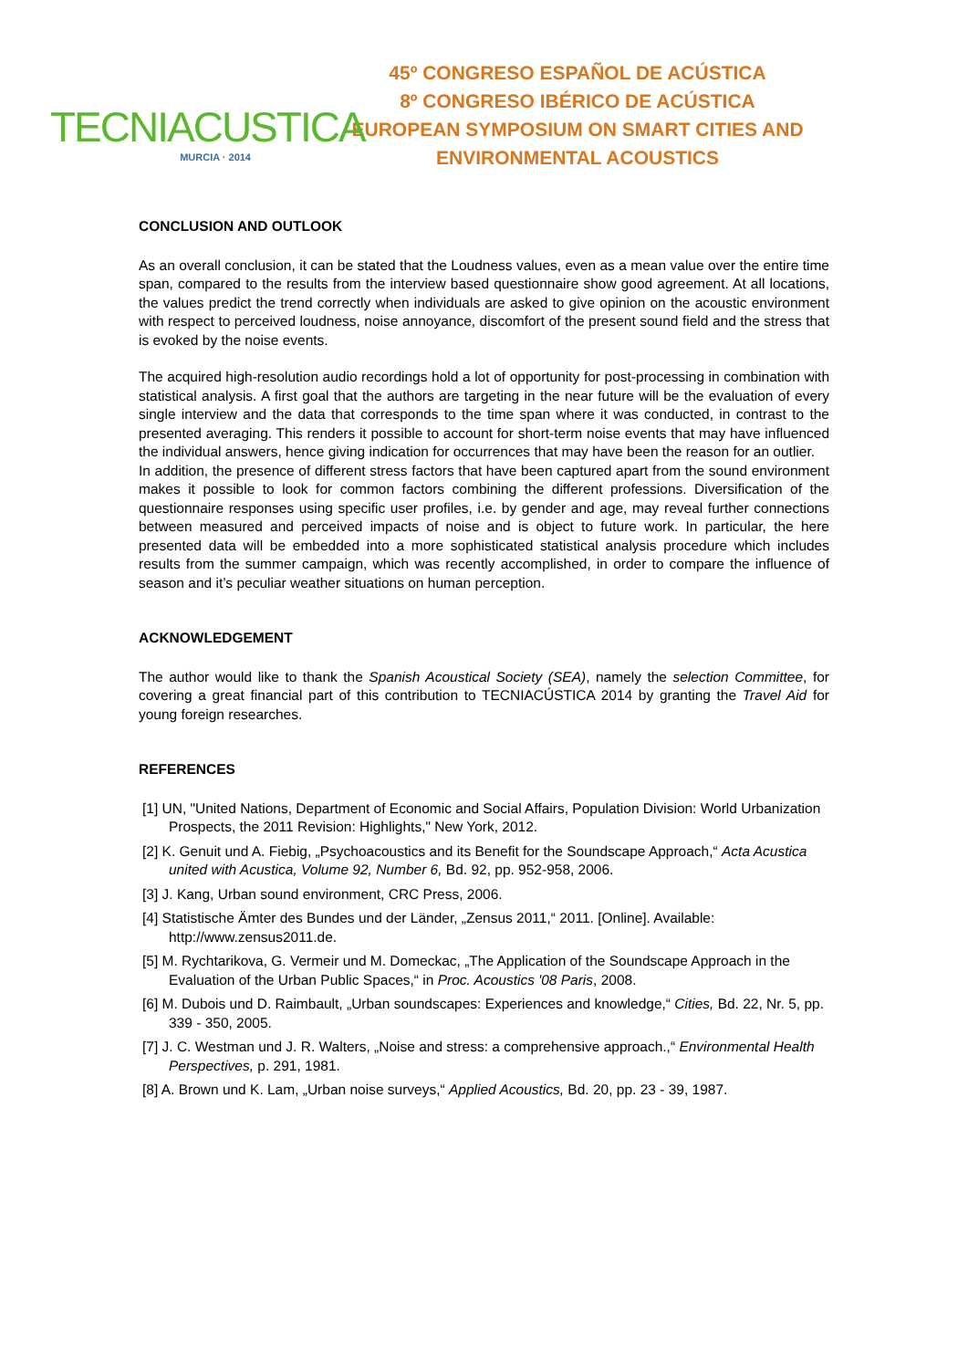TECNIACUSTICA
MURCIA · 2014
45º CONGRESO ESPAÑOL DE ACÚSTICA
8º CONGRESO IBÉRICO DE ACÚSTICA
EUROPEAN SYMPOSIUM ON SMART CITIES AND
ENVIRONMENTAL ACOUSTICS
CONCLUSION AND OUTLOOK
As an overall conclusion, it can be stated that the Loudness values, even as a mean value over the entire time span, compared to the results from the interview based questionnaire show good agreement. At all locations, the values predict the trend correctly when individuals are asked to give opinion on the acoustic environment with respect to perceived loudness, noise annoyance, discomfort of the present sound field and the stress that is evoked by the noise events.
The acquired high-resolution audio recordings hold a lot of opportunity for post-processing in combination with statistical analysis. A first goal that the authors are targeting in the near future will be the evaluation of every single interview and the data that corresponds to the time span where it was conducted, in contrast to the presented averaging. This renders it possible to account for short-term noise events that may have influenced the individual answers, hence giving indication for occurrences that may have been the reason for an outlier.
In addition, the presence of different stress factors that have been captured apart from the sound environment makes it possible to look for common factors combining the different professions. Diversification of the questionnaire responses using specific user profiles, i.e. by gender and age, may reveal further connections between measured and perceived impacts of noise and is object to future work. In particular, the here presented data will be embedded into a more sophisticated statistical analysis procedure which includes results from the summer campaign, which was recently accomplished, in order to compare the influence of season and it’s peculiar weather situations on human perception.
ACKNOWLEDGEMENT
The author would like to thank the Spanish Acoustical Society (SEA), namely the selection Committee, for covering a great financial part of this contribution to TECNIACÚSTICA 2014 by granting the Travel Aid for young foreign researches.
REFERENCES
[1] UN, "United Nations, Department of Economic and Social Affairs, Population Division: World Urbanization Prospects, the 2011 Revision: Highlights," New York, 2012.
[2] K. Genuit und A. Fiebig, „Psychoacoustics and its Benefit for the Soundscape Approach,“ Acta Acustica united with Acustica, Volume 92, Number 6, Bd. 92, pp. 952-958, 2006.
[3] J. Kang, Urban sound environment, CRC Press, 2006.
[4] Statistische Ämter des Bundes und der Länder, „Zensus 2011,“ 2011. [Online]. Available: http://www.zensus2011.de.
[5] M. Rychtarikova, G. Vermeir und M. Domeckac, „The Application of the Soundscape Approach in the Evaluation of the Urban Public Spaces,“ in Proc. Acoustics '08 Paris, 2008.
[6] M. Dubois und D. Raimbault, „Urban soundscapes: Experiences and knowledge,“ Cities, Bd. 22, Nr. 5, pp. 339 - 350, 2005.
[7] J. C. Westman und J. R. Walters, „Noise and stress: a comprehensive approach.,“ Environmental Health Perspectives, p. 291, 1981.
[8] A. Brown und K. Lam, „Urban noise surveys,“ Applied Acoustics, Bd. 20, pp. 23 - 39, 1987.